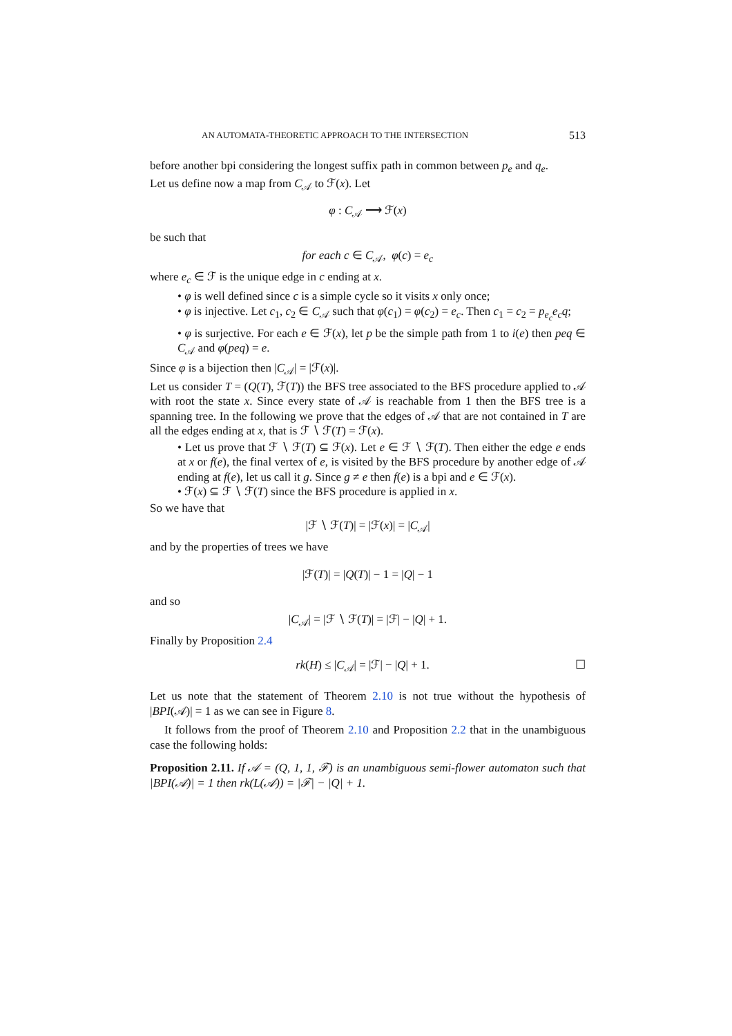AN AUTOMATA-THEORETIC APPROACH TO THE INTERSECTION 513
before another bpi considering the longest suffix path in common between p<sub>e</sub> and q<sub>e</sub>.
Let us define now a map from C<sub>𝒜</sub> to ℱ(x). Let
φ : C<sub>𝒜</sub> ⟶ ℱ(x)
be such that
for each c ∈ C<sub>𝒜</sub>, φ(c) = e<sub>c</sub>
where e<sub>c</sub> ∈ ℱ is the unique edge in c ending at x.
• φ is well defined since c is a simple cycle so it visits x only once;
• φ is injective. Let c<sub>1</sub>, c<sub>2</sub> ∈ C<sub>𝒜</sub> such that φ(c<sub>1</sub>) = φ(c<sub>2</sub>) = e<sub>c</sub>. Then c<sub>1</sub> = c<sub>2</sub> = p<sub>e<sub>c</sub></sub>e<sub>c</sub>q;
• φ is surjective. For each e ∈ ℱ(x), let p be the simple path from 1 to i(e) then peq ∈ C<sub>𝒜</sub> and φ(peq) = e.
Since φ is a bijection then |C<sub>𝒜</sub>| = |ℱ(x)|.
Let us consider T = (Q(T), ℱ(T)) the BFS tree associated to the BFS procedure applied to 𝒜 with root the state x. Since every state of 𝒜 is reachable from 1 then the BFS tree is a spanning tree. In the following we prove that the edges of 𝒜 that are not contained in T are all the edges ending at x, that is ℱ ∖ ℱ(T) = ℱ(x).
• Let us prove that ℱ ∖ ℱ(T) ⊆ ℱ(x). Let e ∈ ℱ ∖ ℱ(T). Then either the edge e ends at x or f(e), the final vertex of e, is visited by the BFS procedure by another edge of 𝒜 ending at f(e), let us call it g. Since g ≠ e then f(e) is a bpi and e ∈ ℱ(x).
• ℱ(x) ⊆ ℱ ∖ ℱ(T) since the BFS procedure is applied in x.
So we have that
|ℱ ∖ ℱ(T)| = |ℱ(x)| = |C<sub>𝒜</sub>|
and by the properties of trees we have
|ℱ(T)| = |Q(T)| − 1 = |Q| − 1
and so
|C<sub>𝒜</sub>| = |ℱ ∖ ℱ(T)| = |ℱ| − |Q| + 1.
Finally by Proposition 2.4
rk(H) ≤ |C<sub>𝒜</sub>| = |ℱ| − |Q| + 1. ☐
Let us note that the statement of Theorem 2.10 is not true without the hypothesis of |BPI(𝒜)| = 1 as we can see in Figure 8.
It follows from the proof of Theorem 2.10 and Proposition 2.2 that in the unambiguous case the following holds:
Proposition 2.11. If 𝒜 = (Q, 1, 1, ℱ) is an unambiguous semi-flower automaton such that |BPI(𝒜)| = 1 then rk(L(𝒜)) = |ℱ| − |Q| + 1.